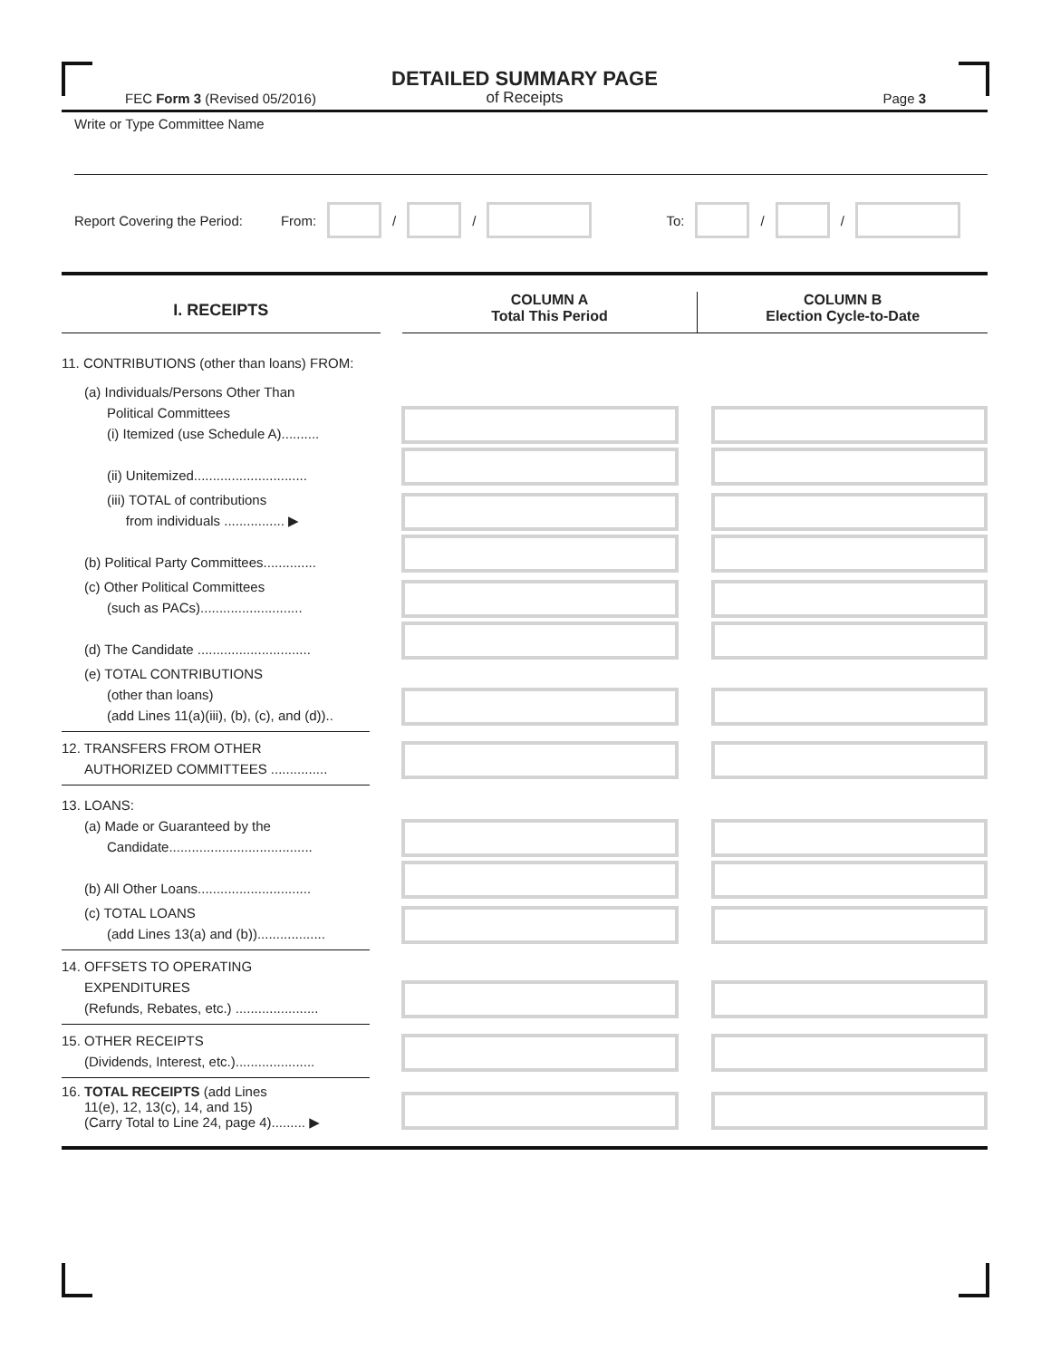DETAILED SUMMARY PAGE
of Receipts
FEC Form 3 (Revised 05/2016) Page 3
Write or Type Committee Name
Report Covering the Period: From:
/
/
To:
/
/
I. RECEIPTS
COLUMN A
Total This Period
COLUMN B
Election Cycle-to-Date
11. CONTRIBUTIONS (other than loans) FROM:
(a) Individuals/Persons Other Than
Political Committees
(i) Itemized (use Schedule A)..........
(ii) Unitemized..............................
(iii) TOTAL of contributions
from individuals ................ ▶
(b) Political Party Committees..............
(c) Other Political Committees
(such as PACs)...........................
(d) The Candidate ..............................
(e) TOTAL CONTRIBUTIONS
(other than loans)
(add Lines 11(a)(iii), (b), (c), and (d))..
12. TRANSFERS FROM OTHER
AUTHORIZED COMMITTEES ...............
13. LOANS:
(a) Made or Guaranteed by the
Candidate......................................
(b) All Other Loans..............................
(c) TOTAL LOANS
(add Lines 13(a) and (b))..................
14. OFFSETS TO OPERATING
EXPENDITURES
(Refunds, Rebates, etc.) ......................
15. OTHER RECEIPTS
(Dividends, Interest, etc.).....................
16. TOTAL RECEIPTS (add Lines
11(e), 12, 13(c), 14, and 15)
(Carry Total to Line 24, page 4)......... ▶